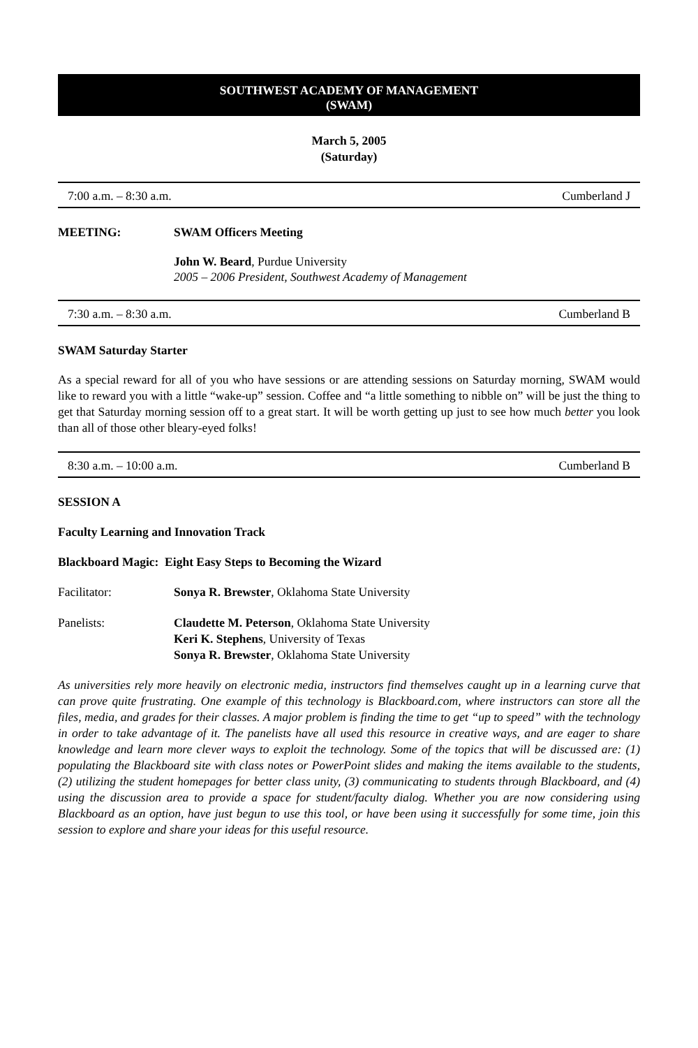SOUTHWEST ACADEMY OF MANAGEMENT
(SWAM)
March 5, 2005
(Saturday)
7:00 a.m. – 8:30 a.m. Cumberland J
MEETING: SWAM Officers Meeting
John W. Beard, Purdue University
2005 – 2006 President, Southwest Academy of Management
7:30 a.m. – 8:30 a.m. Cumberland B
SWAM Saturday Starter
As a special reward for all of you who have sessions or are attending sessions on Saturday morning, SWAM would like to reward you with a little “wake-up” session. Coffee and “a little something to nibble on” will be just the thing to get that Saturday morning session off to a great start. It will be worth getting up just to see how much better you look than all of those other bleary-eyed folks!
8:30 a.m. – 10:00 a.m. Cumberland B
SESSION A
Faculty Learning and Innovation Track
Blackboard Magic: Eight Easy Steps to Becoming the Wizard
Facilitator: Sonya R. Brewster, Oklahoma State University
Panelists: Claudette M. Peterson, Oklahoma State University
Keri K. Stephens, University of Texas
Sonya R. Brewster, Oklahoma State University
As universities rely more heavily on electronic media, instructors find themselves caught up in a learning curve that can prove quite frustrating. One example of this technology is Blackboard.com, where instructors can store all the files, media, and grades for their classes. A major problem is finding the time to get “up to speed” with the technology in order to take advantage of it. The panelists have all used this resource in creative ways, and are eager to share knowledge and learn more clever ways to exploit the technology. Some of the topics that will be discussed are: (1) populating the Blackboard site with class notes or PowerPoint slides and making the items available to the students, (2) utilizing the student homepages for better class unity, (3) communicating to students through Blackboard, and (4) using the discussion area to provide a space for student/faculty dialog. Whether you are now considering using Blackboard as an option, have just begun to use this tool, or have been using it successfully for some time, join this session to explore and share your ideas for this useful resource.